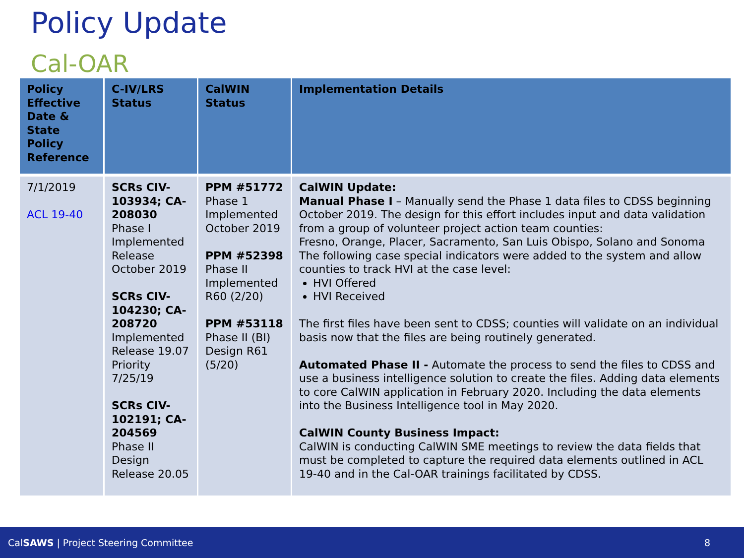Policy Update
Cal-OAR
| Policy Effective Date & State Policy Reference | C-IV/LRS Status | CalWIN Status | Implementation Details |
| --- | --- | --- | --- |
| 7/1/2019 ACL 19-40 | SCRs CIV-103934; CA-208030 Phase I Implemented Release October 2019 SCRs CIV-104230; CA-208720 Implemented Release 19.07 Priority 7/25/19 SCRs CIV-102191; CA-204569 Phase II Design Release 20.05 | PPM #51772 Phase 1 Implemented October 2019 PPM #52398 Phase II Implemented R60 (2/20) PPM #53118 Phase II (BI) Design R61 (5/20) | CalWIN Update: Manual Phase I – Manually send the Phase 1 data files to CDSS beginning October 2019. The design for this effort includes input and data validation from a group of volunteer project action team counties: Fresno, Orange, Placer, Sacramento, San Luis Obispo, Solano and Sonoma The following case special indicators were added to the system and allow counties to track HVI at the case level: HVI Offered HVI Received The first files have been sent to CDSS; counties will validate on an individual basis now that the files are being routinely generated. Automated Phase II - Automate the process to send the files to CDSS and use a business intelligence solution to create the files. Adding data elements to core CalWIN application in February 2020. Including the data elements into the Business Intelligence tool in May 2020. CalWIN County Business Impact: CalWIN is conducting CalWIN SME meetings to review the data fields that must be completed to capture the required data elements outlined in ACL 19-40 and in the Cal-OAR trainings facilitated by CDSS. |
CalSAWS | Project Steering Committee 8